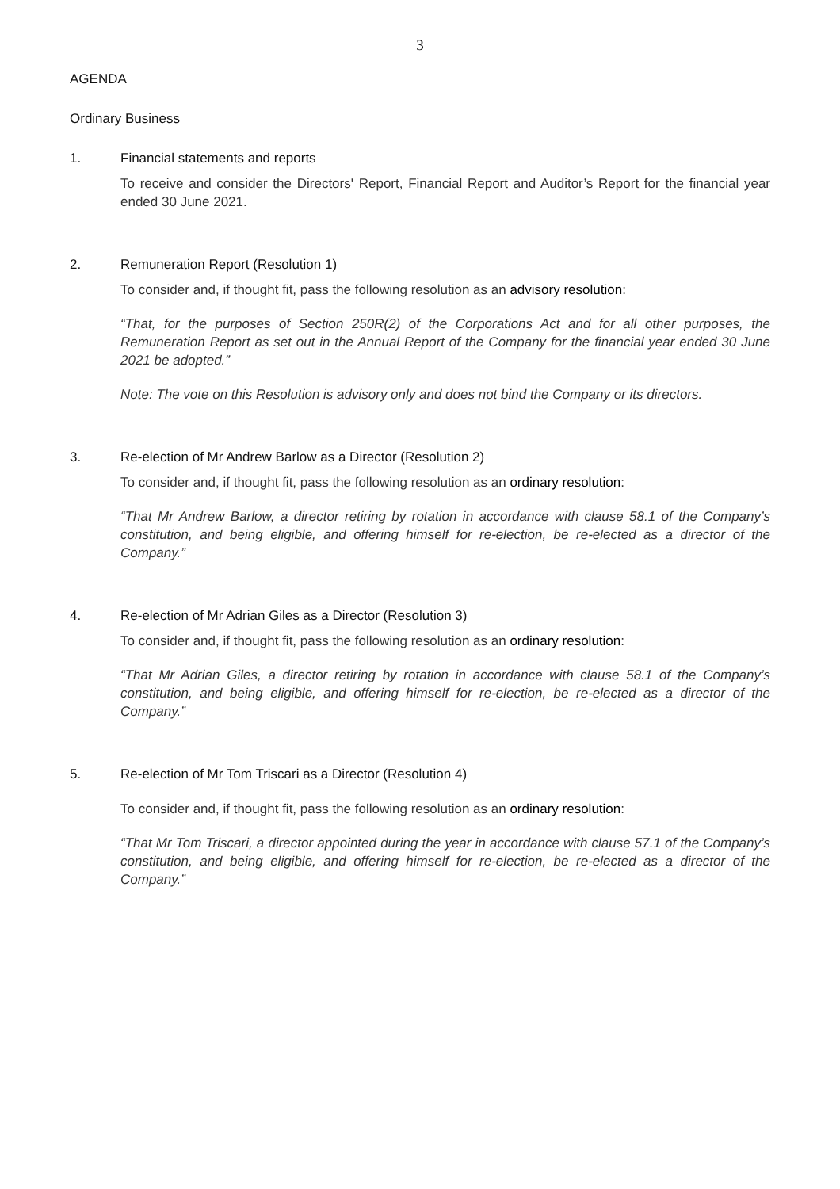3
AGENDA
Ordinary Business
1. Financial statements and reports
To receive and consider the Directors' Report, Financial Report and Auditor’s Report for the financial year ended 30 June 2021.
2. Remuneration Report (Resolution 1)
To consider and, if thought fit, pass the following resolution as an advisory resolution:
“That, for the purposes of Section 250R(2) of the Corporations Act and for all other purposes, the Remuneration Report as set out in the Annual Report of the Company for the financial year ended 30 June 2021 be adopted.”
Note: The vote on this Resolution is advisory only and does not bind the Company or its directors.
3. Re-election of Mr Andrew Barlow as a Director (Resolution 2)
To consider and, if thought fit, pass the following resolution as an ordinary resolution:
“That Mr Andrew Barlow, a director retiring by rotation in accordance with clause 58.1 of the Company’s constitution, and being eligible, and offering himself for re-election, be re-elected as a director of the Company.”
4. Re-election of Mr Adrian Giles as a Director (Resolution 3)
To consider and, if thought fit, pass the following resolution as an ordinary resolution:
“That Mr Adrian Giles, a director retiring by rotation in accordance with clause 58.1 of the Company’s constitution, and being eligible, and offering himself for re-election, be re-elected as a director of the Company.”
5. Re-election of Mr Tom Triscari as a Director (Resolution 4)
To consider and, if thought fit, pass the following resolution as an ordinary resolution:
“That Mr Tom Triscari, a director appointed during the year in accordance with clause 57.1 of the Company’s constitution, and being eligible, and offering himself for re-election, be re-elected as a director of the Company.”